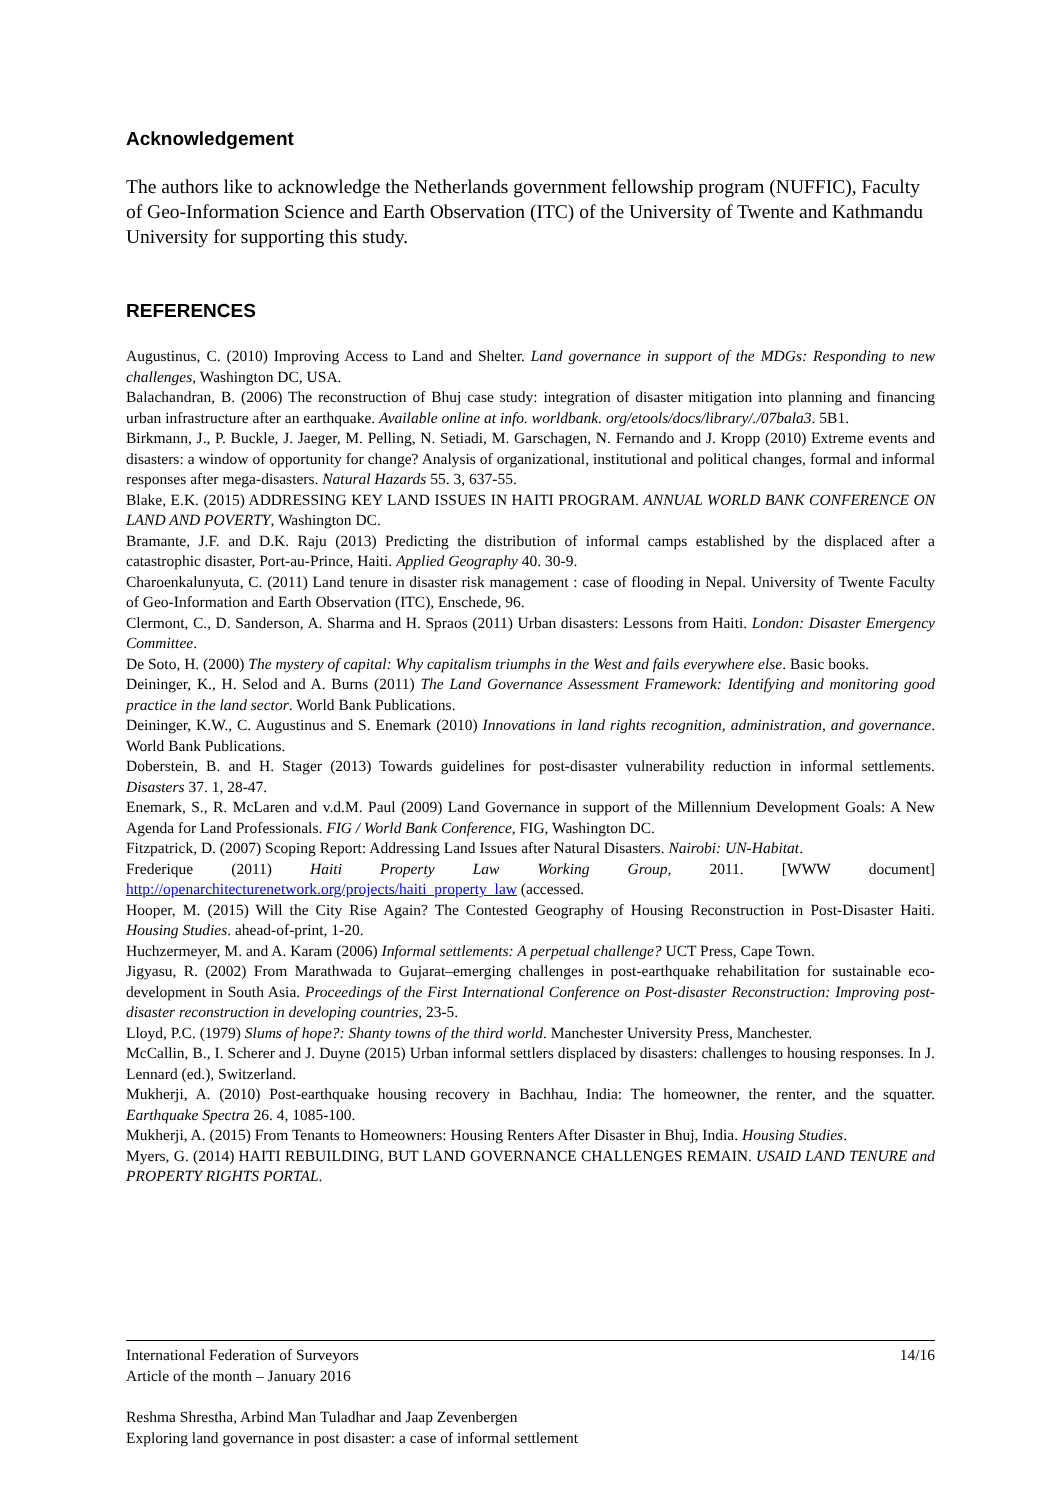Acknowledgement
The authors like to acknowledge the Netherlands government fellowship program (NUFFIC), Faculty of Geo-Information Science and Earth Observation (ITC) of the University of Twente and Kathmandu University for supporting this study.
REFERENCES
Augustinus, C. (2010) Improving Access to Land and Shelter. Land governance in support of the MDGs: Responding to new challenges, Washington DC, USA.
Balachandran, B. (2006) The reconstruction of Bhuj case study: integration of disaster mitigation into planning and financing urban infrastructure after an earthquake. Available online at info. worldbank. org/etools/docs/library/./07bala3. 5B1.
Birkmann, J., P. Buckle, J. Jaeger, M. Pelling, N. Setiadi, M. Garschagen, N. Fernando and J. Kropp (2010) Extreme events and disasters: a window of opportunity for change? Analysis of organizational, institutional and political changes, formal and informal responses after mega-disasters. Natural Hazards 55. 3, 637-55.
Blake, E.K. (2015) ADDRESSING KEY LAND ISSUES IN HAITI PROGRAM. ANNUAL WORLD BANK CONFERENCE ON LAND AND POVERTY, Washington DC.
Bramante, J.F. and D.K. Raju (2013) Predicting the distribution of informal camps established by the displaced after a catastrophic disaster, Port-au-Prince, Haiti. Applied Geography 40. 30-9.
Charoenkalunyuta, C. (2011) Land tenure in disaster risk management : case of flooding in Nepal. University of Twente Faculty of Geo-Information and Earth Observation (ITC), Enschede, 96.
Clermont, C., D. Sanderson, A. Sharma and H. Spraos (2011) Urban disasters: Lessons from Haiti. London: Disaster Emergency Committee.
De Soto, H. (2000) The mystery of capital: Why capitalism triumphs in the West and fails everywhere else. Basic books.
Deininger, K., H. Selod and A. Burns (2011) The Land Governance Assessment Framework: Identifying and monitoring good practice in the land sector. World Bank Publications.
Deininger, K.W., C. Augustinus and S. Enemark (2010) Innovations in land rights recognition, administration, and governance. World Bank Publications.
Doberstein, B. and H. Stager (2013) Towards guidelines for post-disaster vulnerability reduction in informal settlements. Disasters 37. 1, 28-47.
Enemark, S., R. McLaren and v.d.M. Paul (2009) Land Governance in support of the Millennium Development Goals: A New Agenda for Land Professionals. FIG / World Bank Conference, FIG, Washington DC.
Fitzpatrick, D. (2007) Scoping Report: Addressing Land Issues after Natural Disasters. Nairobi: UN-Habitat.
Frederique (2011) Haiti Property Law Working Group, 2011. [WWW document] http://openarchitecturenetwork.org/projects/haiti_property_law (accessed.
Hooper, M. (2015) Will the City Rise Again? The Contested Geography of Housing Reconstruction in Post-Disaster Haiti. Housing Studies. ahead-of-print, 1-20.
Huchzermeyer, M. and A. Karam (2006) Informal settlements: A perpetual challenge? UCT Press, Cape Town.
Jigyasu, R. (2002) From Marathwada to Gujarat–emerging challenges in post-earthquake rehabilitation for sustainable eco-development in South Asia. Proceedings of the First International Conference on Post-disaster Reconstruction: Improving post-disaster reconstruction in developing countries, 23-5.
Lloyd, P.C. (1979) Slums of hope?: Shanty towns of the third world. Manchester University Press, Manchester.
McCallin, B., I. Scherer and J. Duyne (2015) Urban informal settlers displaced by disasters: challenges to housing responses. In J. Lennard (ed.), Switzerland.
Mukherji, A. (2010) Post-earthquake housing recovery in Bachhau, India: The homeowner, the renter, and the squatter. Earthquake Spectra 26. 4, 1085-100.
Mukherji, A. (2015) From Tenants to Homeowners: Housing Renters After Disaster in Bhuj, India. Housing Studies.
Myers, G. (2014) HAITI REBUILDING, BUT LAND GOVERNANCE CHALLENGES REMAIN. USAID LAND TENURE and PROPERTY RIGHTS PORTAL.
International Federation of Surveyors 14/16
Article of the month – January 2016
Reshma Shrestha, Arbind Man Tuladhar and Jaap Zevenbergen
Exploring land governance in post disaster: a case of informal settlement